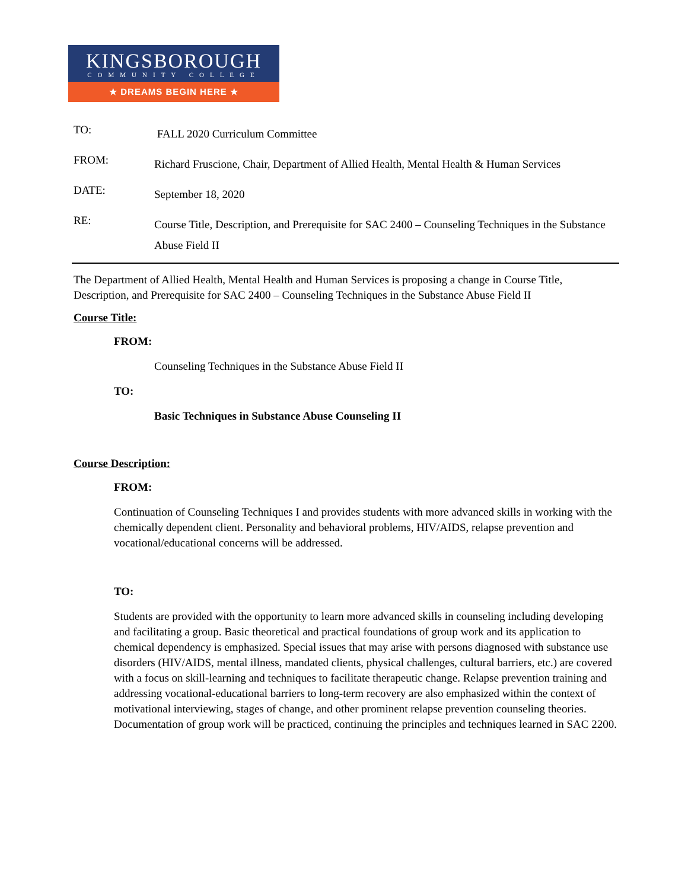KINGSBOROUGH
COMMUNITY COLLEGE
★ DREAMS BEGIN HERE ★
TO:
FALL 2020 Curriculum Committee
FROM:
Richard Fruscione, Chair, Department of Allied Health, Mental Health & Human Services
DATE:
September 18, 2020
RE:
Course Title, Description, and Prerequisite for SAC 2400 – Counseling Techniques in the Substance Abuse Field II
The Department of Allied Health, Mental Health and Human Services is proposing a change in Course Title, Description, and Prerequisite for SAC 2400 – Counseling Techniques in the Substance Abuse Field II
Course Title:
FROM:
Counseling Techniques in the Substance Abuse Field II
TO:
Basic Techniques in Substance Abuse Counseling II
Course Description:
FROM:
Continuation of Counseling Techniques I and provides students with more advanced skills in working with the chemically dependent client. Personality and behavioral problems, HIV/AIDS, relapse prevention and vocational/educational concerns will be addressed.
TO:
Students are provided with the opportunity to learn more advanced skills in counseling including developing and facilitating a group. Basic theoretical and practical foundations of group work and its application to chemical dependency is emphasized. Special issues that may arise with persons diagnosed with substance use disorders (HIV/AIDS, mental illness, mandated clients, physical challenges, cultural barriers, etc.) are covered with a focus on skill-learning and techniques to facilitate therapeutic change. Relapse prevention training and addressing vocational-educational barriers to long-term recovery are also emphasized within the context of motivational interviewing, stages of change, and other prominent relapse prevention counseling theories. Documentation of group work will be practiced, continuing the principles and techniques learned in SAC 2200.